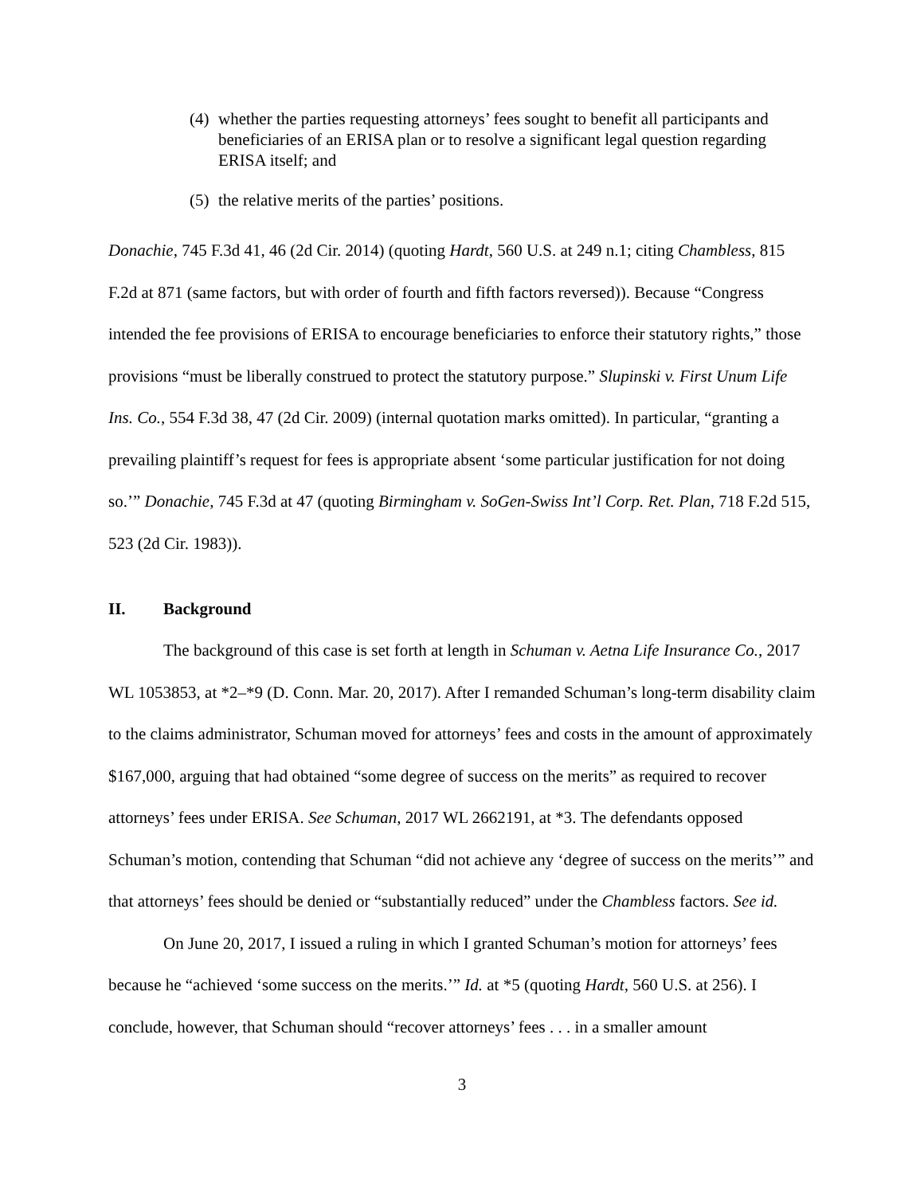(4) whether the parties requesting attorneys’ fees sought to benefit all participants and beneficiaries of an ERISA plan or to resolve a significant legal question regarding ERISA itself; and
(5) the relative merits of the parties’ positions.
Donachie, 745 F.3d 41, 46 (2d Cir. 2014) (quoting Hardt, 560 U.S. at 249 n.1; citing Chambless, 815 F.2d at 871 (same factors, but with order of fourth and fifth factors reversed)). Because “Congress intended the fee provisions of ERISA to encourage beneficiaries to enforce their statutory rights,” those provisions “must be liberally construed to protect the statutory purpose.” Slupinski v. First Unum Life Ins. Co., 554 F.3d 38, 47 (2d Cir. 2009) (internal quotation marks omitted). In particular, “granting a prevailing plaintiff’s request for fees is appropriate absent ‘some particular justification for not doing so.’” Donachie, 745 F.3d at 47 (quoting Birmingham v. SoGen-Swiss Int’l Corp. Ret. Plan, 718 F.2d 515, 523 (2d Cir. 1983)).
II. Background
The background of this case is set forth at length in Schuman v. Aetna Life Insurance Co., 2017 WL 1053853, at *2–*9 (D. Conn. Mar. 20, 2017). After I remanded Schuman’s long-term disability claim to the claims administrator, Schuman moved for attorneys’ fees and costs in the amount of approximately $167,000, arguing that had obtained “some degree of success on the merits” as required to recover attorneys’ fees under ERISA. See Schuman, 2017 WL 2662191, at *3. The defendants opposed Schuman’s motion, contending that Schuman “did not achieve any ‘degree of success on the merits’” and that attorneys’ fees should be denied or “substantially reduced” under the Chambless factors. See id.
On June 20, 2017, I issued a ruling in which I granted Schuman’s motion for attorneys’ fees because he “achieved ‘some success on the merits.’” Id. at *5 (quoting Hardt, 560 U.S. at 256). I conclude, however, that Schuman should “recover attorneys’ fees . . . in a smaller amount
3